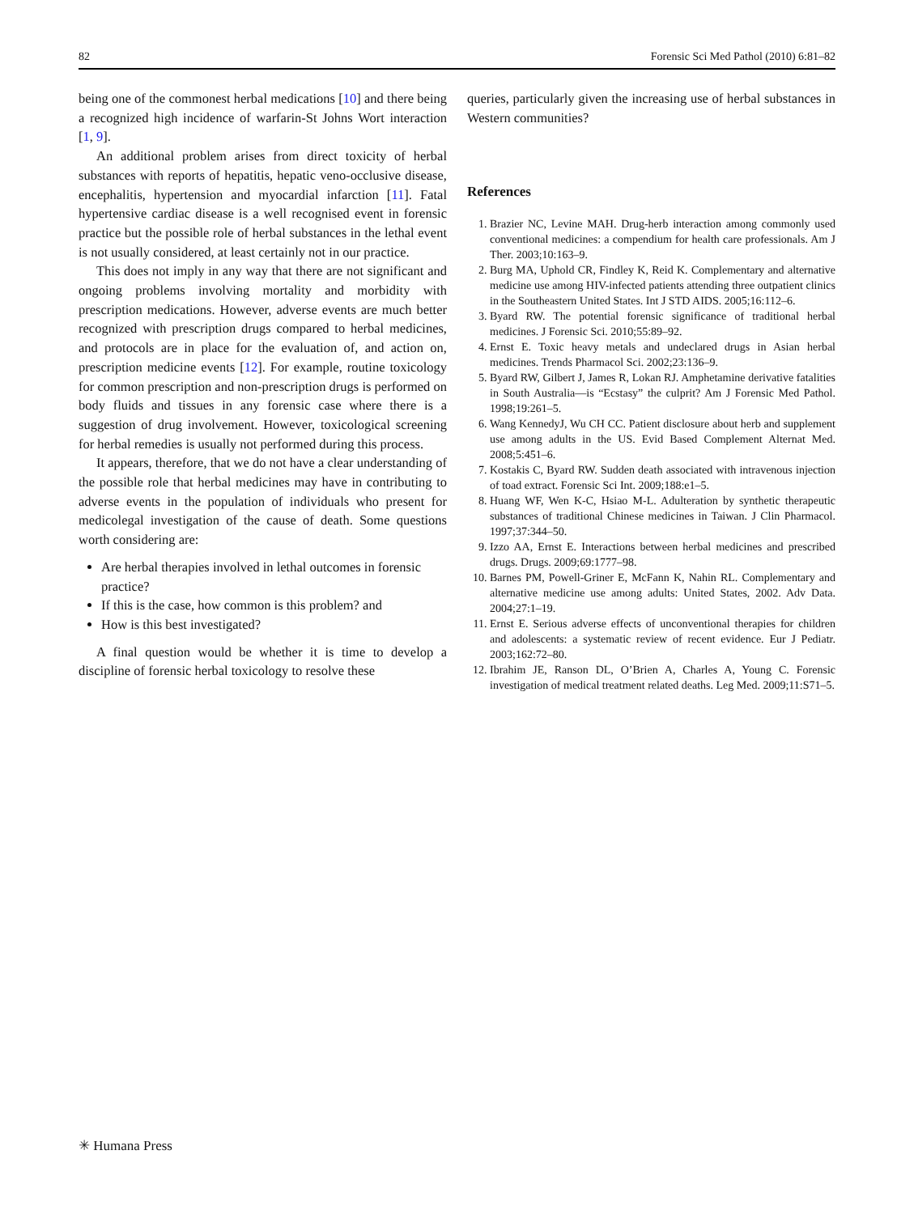82 Forensic Sci Med Pathol (2010) 6:81–82
being one of the commonest herbal medications [10] and there being a recognized high incidence of warfarin-St Johns Wort interaction [1, 9].
An additional problem arises from direct toxicity of herbal substances with reports of hepatitis, hepatic veno-occlusive disease, encephalitis, hypertension and myocardial infarction [11]. Fatal hypertensive cardiac disease is a well recognised event in forensic practice but the possible role of herbal substances in the lethal event is not usually considered, at least certainly not in our practice.
This does not imply in any way that there are not significant and ongoing problems involving mortality and morbidity with prescription medications. However, adverse events are much better recognized with prescription drugs compared to herbal medicines, and protocols are in place for the evaluation of, and action on, prescription medicine events [12]. For example, routine toxicology for common prescription and non-prescription drugs is performed on body fluids and tissues in any forensic case where there is a suggestion of drug involvement. However, toxicological screening for herbal remedies is usually not performed during this process.
It appears, therefore, that we do not have a clear understanding of the possible role that herbal medicines may have in contributing to adverse events in the population of individuals who present for medicolegal investigation of the cause of death. Some questions worth considering are:
Are herbal therapies involved in lethal outcomes in forensic practice?
If this is the case, how common is this problem? and
How is this best investigated?
A final question would be whether it is time to develop a discipline of forensic herbal toxicology to resolve these
queries, particularly given the increasing use of herbal substances in Western communities?
References
1. Brazier NC, Levine MAH. Drug-herb interaction among commonly used conventional medicines: a compendium for health care professionals. Am J Ther. 2003;10:163–9.
2. Burg MA, Uphold CR, Findley K, Reid K. Complementary and alternative medicine use among HIV-infected patients attending three outpatient clinics in the Southeastern United States. Int J STD AIDS. 2005;16:112–6.
3. Byard RW. The potential forensic significance of traditional herbal medicines. J Forensic Sci. 2010;55:89–92.
4. Ernst E. Toxic heavy metals and undeclared drugs in Asian herbal medicines. Trends Pharmacol Sci. 2002;23:136–9.
5. Byard RW, Gilbert J, James R, Lokan RJ. Amphetamine derivative fatalities in South Australia—is “Ecstasy” the culprit? Am J Forensic Med Pathol. 1998;19:261–5.
6. Wang KennedyJ, Wu CH CC. Patient disclosure about herb and supplement use among adults in the US. Evid Based Complement Alternat Med. 2008;5:451–6.
7. Kostakis C, Byard RW. Sudden death associated with intravenous injection of toad extract. Forensic Sci Int. 2009;188:e1–5.
8. Huang WF, Wen K-C, Hsiao M-L. Adulteration by synthetic therapeutic substances of traditional Chinese medicines in Taiwan. J Clin Pharmacol. 1997;37:344–50.
9. Izzo AA, Ernst E. Interactions between herbal medicines and prescribed drugs. Drugs. 2009;69:1777–98.
10. Barnes PM, Powell-Griner E, McFann K, Nahin RL. Complementary and alternative medicine use among adults: United States, 2002. Adv Data. 2004;27:1–19.
11. Ernst E. Serious adverse effects of unconventional therapies for children and adolescents: a systematic review of recent evidence. Eur J Pediatr. 2003;162:72–80.
12. Ibrahim JE, Ranson DL, O’Brien A, Charles A, Young C. Forensic investigation of medical treatment related deaths. Leg Med. 2009;11:S71–5.
✳ Humana Press